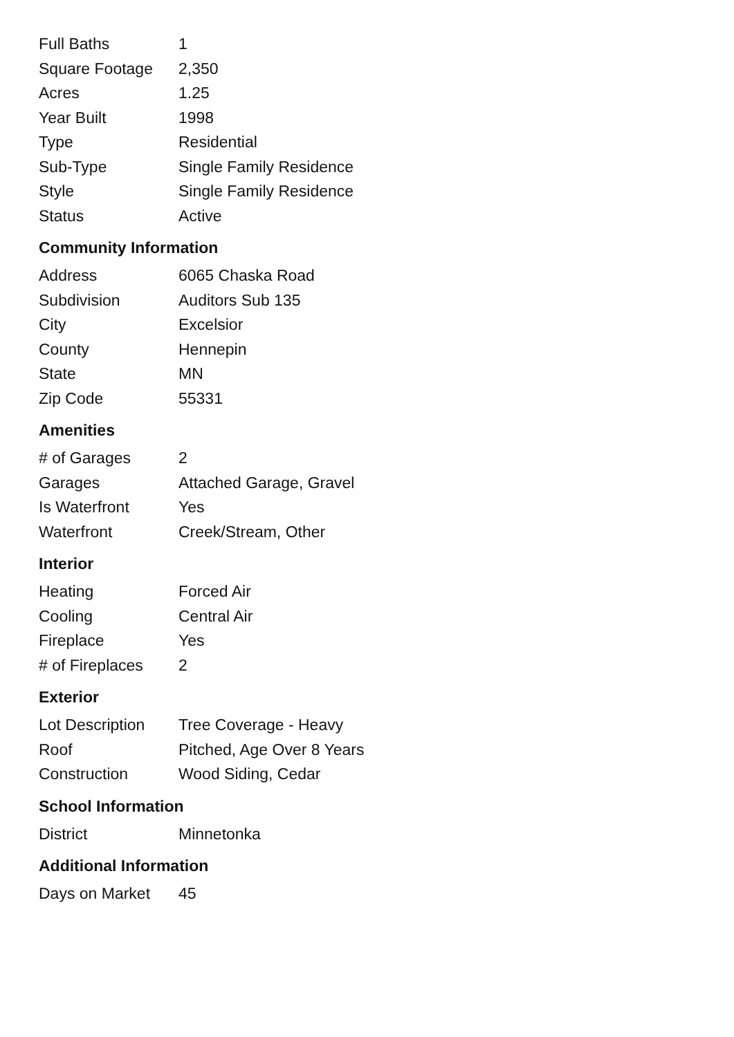| Full Baths | 1 |
| Square Footage | 2,350 |
| Acres | 1.25 |
| Year Built | 1998 |
| Type | Residential |
| Sub-Type | Single Family Residence |
| Style | Single Family Residence |
| Status | Active |
Community Information
| Address | 6065 Chaska Road |
| Subdivision | Auditors Sub 135 |
| City | Excelsior |
| County | Hennepin |
| State | MN |
| Zip Code | 55331 |
Amenities
| # of Garages | 2 |
| Garages | Attached Garage, Gravel |
| Is Waterfront | Yes |
| Waterfront | Creek/Stream, Other |
Interior
| Heating | Forced Air |
| Cooling | Central Air |
| Fireplace | Yes |
| # of Fireplaces | 2 |
Exterior
| Lot Description | Tree Coverage - Heavy |
| Roof | Pitched, Age Over 8 Years |
| Construction | Wood Siding, Cedar |
School Information
| District | Minnetonka |
Additional Information
| Days on Market | 45 |